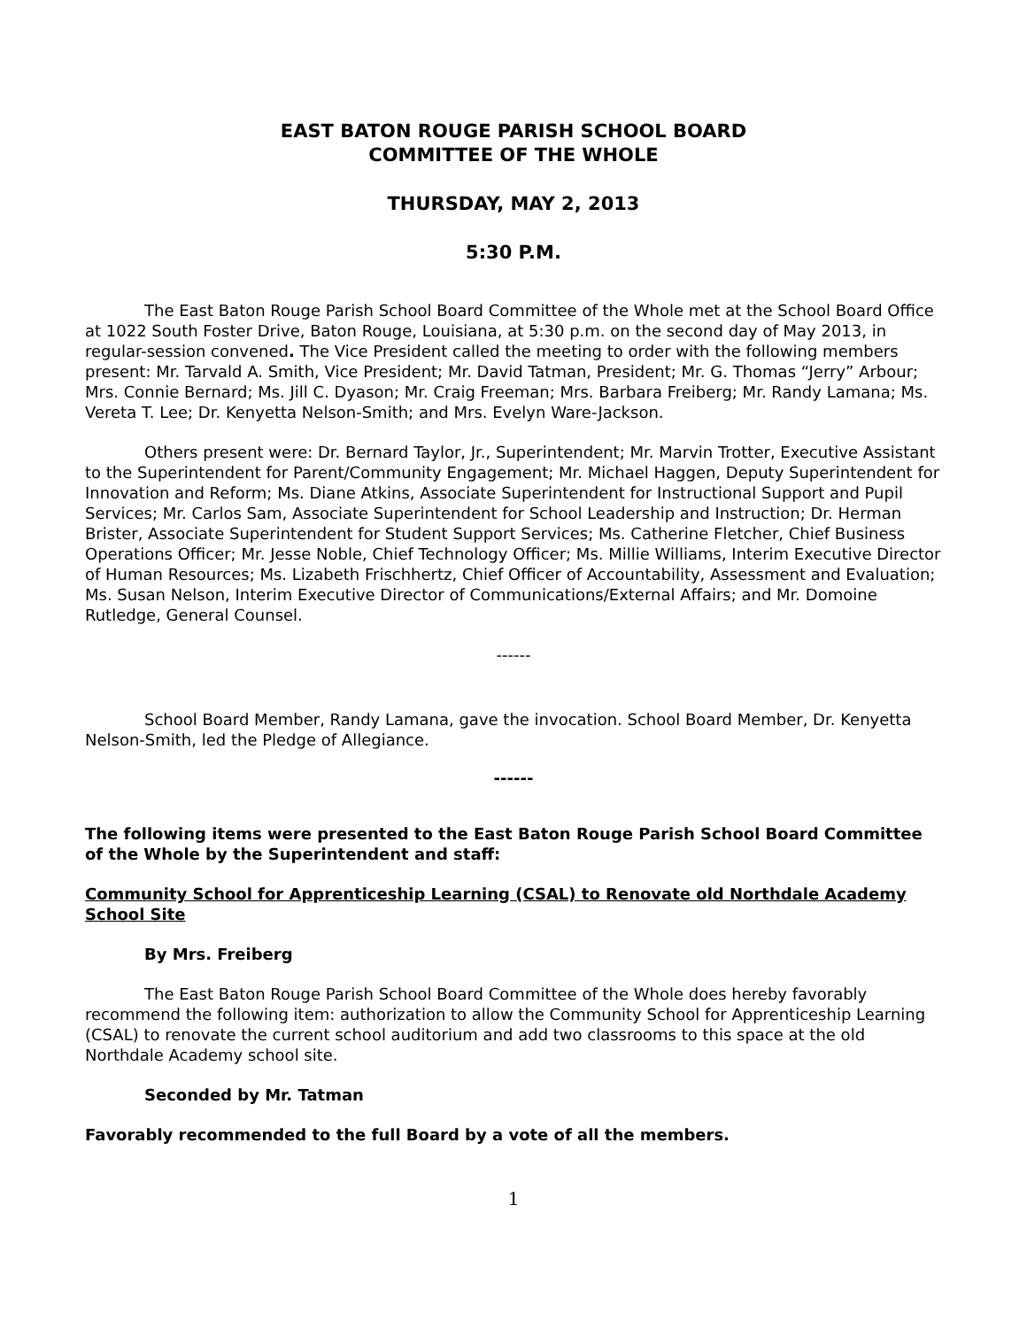EAST BATON ROUGE PARISH SCHOOL BOARD
COMMITTEE OF THE WHOLE
THURSDAY, MAY 2, 2013
5:30 P.M.
The East Baton Rouge Parish School Board Committee of the Whole met at the School Board Office at 1022 South Foster Drive, Baton Rouge, Louisiana, at 5:30 p.m. on the second day of May 2013, in regular-session convened. The Vice President called the meeting to order with the following members present: Mr. Tarvald A. Smith, Vice President; Mr. David Tatman, President; Mr. G. Thomas “Jerry” Arbour; Mrs. Connie Bernard; Ms. Jill C. Dyason; Mr. Craig Freeman; Mrs. Barbara Freiberg; Mr. Randy Lamana; Ms. Vereta T. Lee; Dr. Kenyetta Nelson-Smith; and Mrs. Evelyn Ware-Jackson.
Others present were: Dr. Bernard Taylor, Jr., Superintendent; Mr. Marvin Trotter, Executive Assistant to the Superintendent for Parent/Community Engagement; Mr. Michael Haggen, Deputy Superintendent for Innovation and Reform; Ms. Diane Atkins, Associate Superintendent for Instructional Support and Pupil Services; Mr. Carlos Sam, Associate Superintendent for School Leadership and Instruction; Dr. Herman Brister, Associate Superintendent for Student Support Services; Ms. Catherine Fletcher, Chief Business Operations Officer; Mr. Jesse Noble, Chief Technology Officer; Ms. Millie Williams, Interim Executive Director of Human Resources; Ms. Lizabeth Frischhertz, Chief Officer of Accountability, Assessment and Evaluation; Ms. Susan Nelson, Interim Executive Director of Communications/External Affairs; and Mr. Domoine Rutledge, General Counsel.
------
School Board Member, Randy Lamana, gave the invocation. School Board Member, Dr. Kenyetta Nelson-Smith, led the Pledge of Allegiance.
------
The following items were presented to the East Baton Rouge Parish School Board Committee of the Whole by the Superintendent and staff:
Community School for Apprenticeship Learning (CSAL) to Renovate old Northdale Academy School Site
By Mrs. Freiberg
The East Baton Rouge Parish School Board Committee of the Whole does hereby favorably recommend the following item: authorization to allow the Community School for Apprenticeship Learning (CSAL) to renovate the current school auditorium and add two classrooms to this space at the old Northdale Academy school site.
Seconded by Mr. Tatman
Favorably recommended to the full Board by a vote of all the members.
1